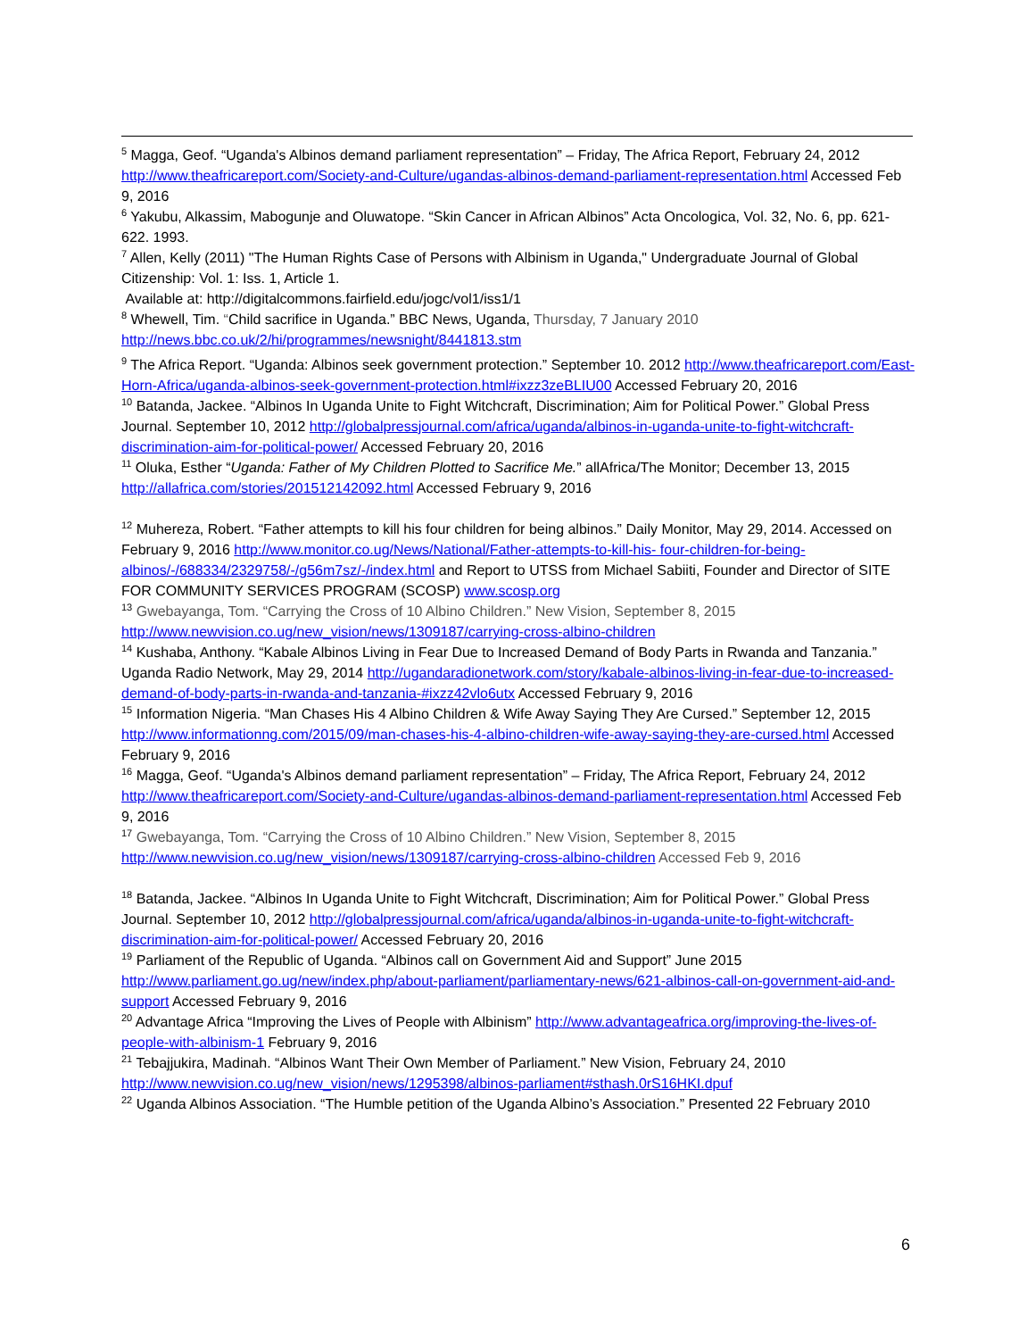<sup>5</sup> Magga, Geof. “Uganda's Albinos demand parliament representation” – Friday, The Africa Report, February 24, 2012 http://www.theafricareport.com/Society-and-Culture/ugandas-albinos-demand-parliament-representation.html Accessed Feb 9, 2016
<sup>6</sup> Yakubu, Alkassim, Mabogunje and Oluwatope. “Skin Cancer in African Albinos” Acta Oncologica, Vol. 32, No. 6, pp. 621-622. 1993.
<sup>7</sup> Allen, Kelly (2011) "The Human Rights Case of Persons with Albinism in Uganda," Undergraduate Journal of Global Citizenship: Vol. 1: Iss. 1, Article 1.
Available at: http://digitalcommons.fairfield.edu/jogc/vol1/iss1/1
<sup>8</sup> Whewell, Tim. “Child sacrifice in Uganda.” BBC News, Uganda, Thursday, 7 January 2010 http://news.bbc.co.uk/2/hi/programmes/newsnight/8441813.stm
<sup>9</sup> The Africa Report. “Uganda: Albinos seek government protection.” September 10. 2012 http://www.theafricareport.com/East-Horn-Africa/uganda-albinos-seek-government-protection.html#ixzz3zeBLIU00 Accessed February 20, 2016
<sup>10</sup> Batanda, Jackee. “Albinos In Uganda Unite to Fight Witchcraft, Discrimination; Aim for Political Power.” Global Press Journal. September 10, 2012 http://globalpressjournal.com/africa/uganda/albinos-in-uganda-unite-to-fight-witchcraft-discrimination-aim-for-political-power/ Accessed February 20, 2016
<sup>11</sup> Oluka, Esther “Uganda: Father of My Children Plotted to Sacrifice Me.” allAfrica/The Monitor; December 13, 2015 http://allafrica.com/stories/201512142092.html Accessed February 9, 2016
<sup>12</sup> Muhereza, Robert. “Father attempts to kill his four children for being albinos.” Daily Monitor, May 29, 2014. Accessed on February 9, 2016 http://www.monitor.co.ug/News/National/Father-attempts-to-kill-his- four-children-for-being-albinos/-/688334/2329758/-/g56m7sz/-/index.html and Report to UTSS from Michael Sabiiti, Founder and Director of SITE FOR COMMUNITY SERVICES PROGRAM (SCOSP) www.scosp.org
<sup>13</sup> Gwebayanga, Tom. “Carrying the Cross of 10 Albino Children.” New Vision, September 8, 2015 http://www.newvision.co.ug/new_vision/news/1309187/carrying-cross-albino-children
<sup>14</sup> Kushaba, Anthony. “Kabale Albinos Living in Fear Due to Increased Demand of Body Parts in Rwanda and Tanzania.” Uganda Radio Network, May 29, 2014 http://ugandaradionetwork.com/story/kabale-albinos-living-in-fear-due-to-increased-demand-of-body-parts-in-rwanda-and-tanzania-#ixzz42vlo6utx Accessed February 9, 2016
<sup>15</sup> Information Nigeria. “Man Chases His 4 Albino Children & Wife Away Saying They Are Cursed.” September 12, 2015 http://www.informationng.com/2015/09/man-chases-his-4-albino-children-wife-away-saying-they-are-cursed.html Accessed February 9, 2016
<sup>16</sup> Magga, Geof. “Uganda's Albinos demand parliament representation” – Friday, The Africa Report, February 24, 2012 http://www.theafricareport.com/Society-and-Culture/ugandas-albinos-demand-parliament-representation.html Accessed Feb 9, 2016
<sup>17</sup> Gwebayanga, Tom. “Carrying the Cross of 10 Albino Children.” New Vision, September 8, 2015 http://www.newvision.co.ug/new_vision/news/1309187/carrying-cross-albino-children Accessed Feb 9, 2016
<sup>18</sup> Batanda, Jackee. “Albinos In Uganda Unite to Fight Witchcraft, Discrimination; Aim for Political Power.” Global Press Journal. September 10, 2012 http://globalpressjournal.com/africa/uganda/albinos-in-uganda-unite-to-fight-witchcraft-discrimination-aim-for-political-power/ Accessed February 20, 2016
<sup>19</sup> Parliament of the Republic of Uganda. “Albinos call on Government Aid and Support” June 2015 http://www.parliament.go.ug/new/index.php/about-parliament/parliamentary-news/621-albinos-call-on-government-aid-and-support Accessed February 9, 2016
<sup>20</sup> Advantage Africa “Improving the Lives of People with Albinism” http://www.advantageafrica.org/improving-the-lives-of-people-with-albinism-1 February 9, 2016
<sup>21</sup> Tebajjukira, Madinah. “Albinos Want Their Own Member of Parliament.” New Vision, February 24, 2010 http://www.newvision.co.ug/new_vision/news/1295398/albinos-parliament#sthash.0rS16HKI.dpuf
<sup>22</sup> Uganda Albinos Association. “The Humble petition of the Uganda Albino’s Association.” Presented 22 February 2010
6